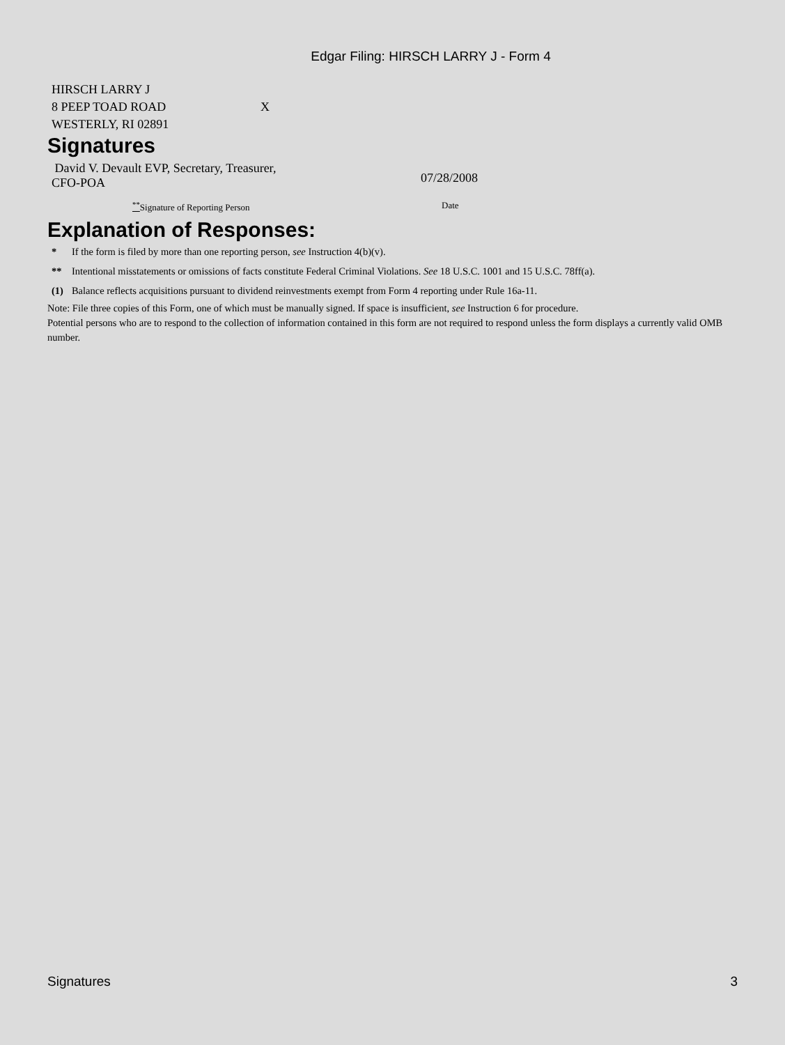Edgar Filing: HIRSCH LARRY J - Form 4
| HIRSCH LARRY J 8 PEEP TOAD ROAD WESTERLY, RI 02891 | X |
Signatures
| David V. Devault EVP, Secretary, Treasurer, CFO-POA | 07/28/2008 |
| <sup>**</sup> Signature of Reporting Person | Date |
Explanation of Responses:
| * | If the form is filed by more than one reporting person, see Instruction 4(b)(v). |
| ** | Intentional misstatements or omissions of facts constitute Federal Criminal Violations. See 18 U.S.C. 1001 and 15 U.S.C. 78ff(a). |
| (1) | Balance reflects acquisitions pursuant to dividend reinvestments exempt from Form 4 reporting under Rule 16a-11. |
Note: File three copies of this Form, one of which must be manually signed. If space is insufficient, see Instruction 6 for procedure.
Potential persons who are to respond to the collection of information contained in this form are not required to respond unless the form displays a currently valid OMB number.
Signatures 3